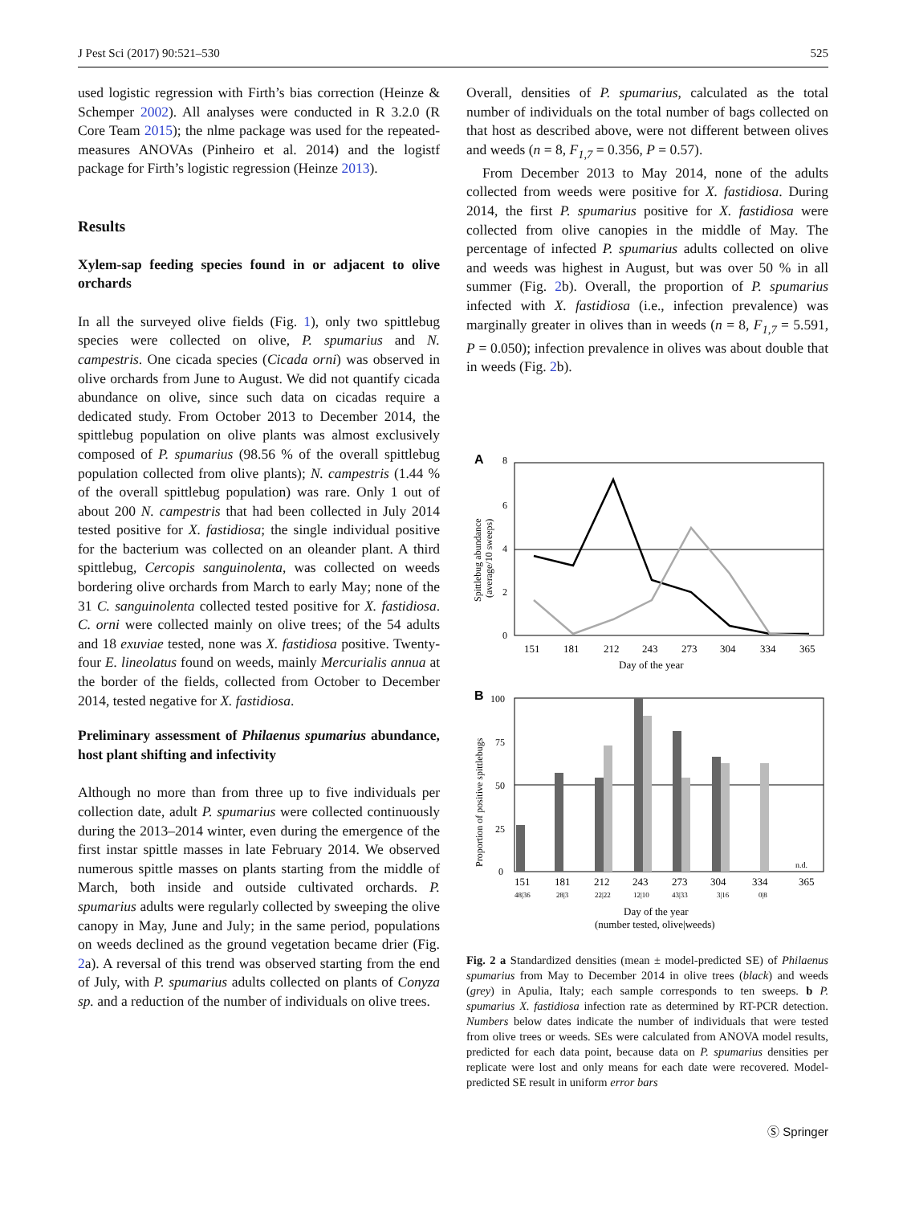J Pest Sci (2017) 90:521–530 525
used logistic regression with Firth’s bias correction (Heinze & Schemper 2002). All analyses were conducted in R 3.2.0 (R Core Team 2015); the nlme package was used for the repeated-measures ANOVAs (Pinheiro et al. 2014) and the logistf package for Firth’s logistic regression (Heinze 2013).
Results
Xylem-sap feeding species found in or adjacent to olive orchards
In all the surveyed olive fields (Fig. 1), only two spittlebug species were collected on olive, P. spumarius and N. campestris. One cicada species (Cicada orni) was observed in olive orchards from June to August. We did not quantify cicada abundance on olive, since such data on cicadas require a dedicated study. From October 2013 to December 2014, the spittlebug population on olive plants was almost exclusively composed of P. spumarius (98.56 % of the overall spittlebug population collected from olive plants); N. campestris (1.44 % of the overall spittlebug population) was rare. Only 1 out of about 200 N. campestris that had been collected in July 2014 tested positive for X. fastidiosa; the single individual positive for the bacterium was collected on an oleander plant. A third spittlebug, Cercopis sanguinolenta, was collected on weeds bordering olive orchards from March to early May; none of the 31 C. sanguinolenta collected tested positive for X. fastidiosa. C. orni were collected mainly on olive trees; of the 54 adults and 18 exuviae tested, none was X. fastidiosa positive. Twenty-four E. lineolatus found on weeds, mainly Mercurialis annua at the border of the fields, collected from October to December 2014, tested negative for X. fastidiosa.
Preliminary assessment of Philaenus spumarius abundance, host plant shifting and infectivity
Although no more than from three up to five individuals per collection date, adult P. spumarius were collected continuously during the 2013–2014 winter, even during the emergence of the first instar spittle masses in late February 2014. We observed numerous spittle masses on plants starting from the middle of March, both inside and outside cultivated orchards. P. spumarius adults were regularly collected by sweeping the olive canopy in May, June and July; in the same period, populations on weeds declined as the ground vegetation became drier (Fig. 2a). A reversal of this trend was observed starting from the end of July, with P. spumarius adults collected on plants of Conyza sp. and a reduction of the number of individuals on olive trees.
Overall, densities of P. spumarius, calculated as the total number of individuals on the total number of bags collected on that host as described above, were not different between olives and weeds (n = 8, F<sub>1,7</sub> = 0.356, P = 0.57).
From December 2013 to May 2014, none of the adults collected from weeds were positive for X. fastidiosa. During 2014, the first P. spumarius positive for X. fastidiosa were collected from olive canopies in the middle of May. The percentage of infected P. spumarius adults collected on olive and weeds was highest in August, but was over 50 % in all summer (Fig. 2b). Overall, the proportion of P. spumarius infected with X. fastidiosa (i.e., infection prevalence) was marginally greater in olives than in weeds (n = 8, F<sub>1,7</sub> = 5.591, P = 0.050); infection prevalence in olives was about double that in weeds (Fig. 2b).
A
8
6
4
2
0
Spittlebug abundance
(average/10 sweeps)
151
181
212
243
273
304
334
365
Day of the year
B
100
75
50
25
0
Proportion of positive spittlebugs
n.d.
151
181
212
243
273
304
334
365
48|36
28|3
22|22
12|10
43|33
3|16
0|8
Day of the year
(number tested, olive|weeds)
Fig. 2 a Standardized densities (mean ± model-predicted SE) of Philaenus spumarius from May to December 2014 in olive trees (black) and weeds (grey) in Apulia, Italy; each sample corresponds to ten sweeps. b P. spumarius X. fastidiosa infection rate as determined by RT-PCR detection. Numbers below dates indicate the number of individuals that were tested from olive trees or weeds. SEs were calculated from ANOVA model results, predicted for each data point, because data on P. spumarius densities per replicate were lost and only means for each date were recovered. Model-predicted SE result in uniform error bars
Ⓢ Springer